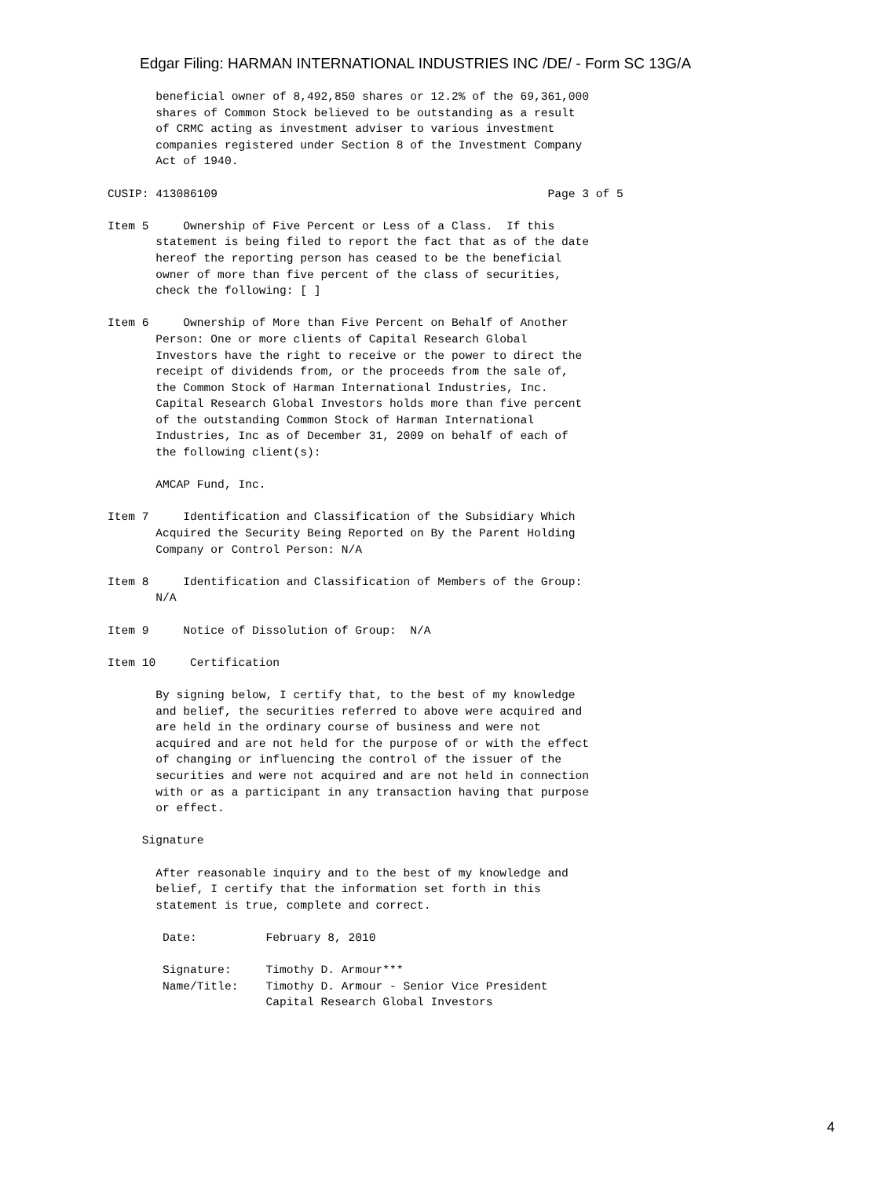Edgar Filing: HARMAN INTERNATIONAL INDUSTRIES INC /DE/ - Form SC 13G/A
       beneficial owner of 8,492,850 shares or 12.2% of the 69,361,000
       shares of Common Stock believed to be outstanding as a result
       of CRMC acting as investment adviser to various investment
       companies registered under Section 8 of the Investment Company
       Act of 1940.

CUSIP: 413086109                                                Page 3 of 5

Item 5     Ownership of Five Percent or Less of a Class.  If this
       statement is being filed to report the fact that as of the date
       hereof the reporting person has ceased to be the beneficial
       owner of more than five percent of the class of securities,
       check the following: [ ]

Item 6     Ownership of More than Five Percent on Behalf of Another
       Person: One or more clients of Capital Research Global
       Investors have the right to receive or the power to direct the
       receipt of dividends from, or the proceeds from the sale of,
       the Common Stock of Harman International Industries, Inc.
       Capital Research Global Investors holds more than five percent
       of the outstanding Common Stock of Harman International
       Industries, Inc as of December 31, 2009 on behalf of each of
       the following client(s):

       AMCAP Fund, Inc.

Item 7     Identification and Classification of the Subsidiary Which
       Acquired the Security Being Reported on By the Parent Holding
       Company or Control Person: N/A

Item 8     Identification and Classification of Members of the Group:
       N/A

Item 9     Notice of Dissolution of Group:  N/A

Item 10     Certification

       By signing below, I certify that, to the best of my knowledge
       and belief, the securities referred to above were acquired and
       are held in the ordinary course of business and were not
       acquired and are not held for the purpose of or with the effect
       of changing or influencing the control of the issuer of the
       securities and were not acquired and are not held in connection
       with or as a participant in any transaction having that purpose
       or effect.

     Signature

       After reasonable inquiry and to the best of my knowledge and
       belief, I certify that the information set forth in this
       statement is true, complete and correct.

        Date:          February 8, 2010

        Signature:     Timothy D. Armour***
        Name/Title:    Timothy D. Armour - Senior Vice President
                       Capital Research Global Investors
4